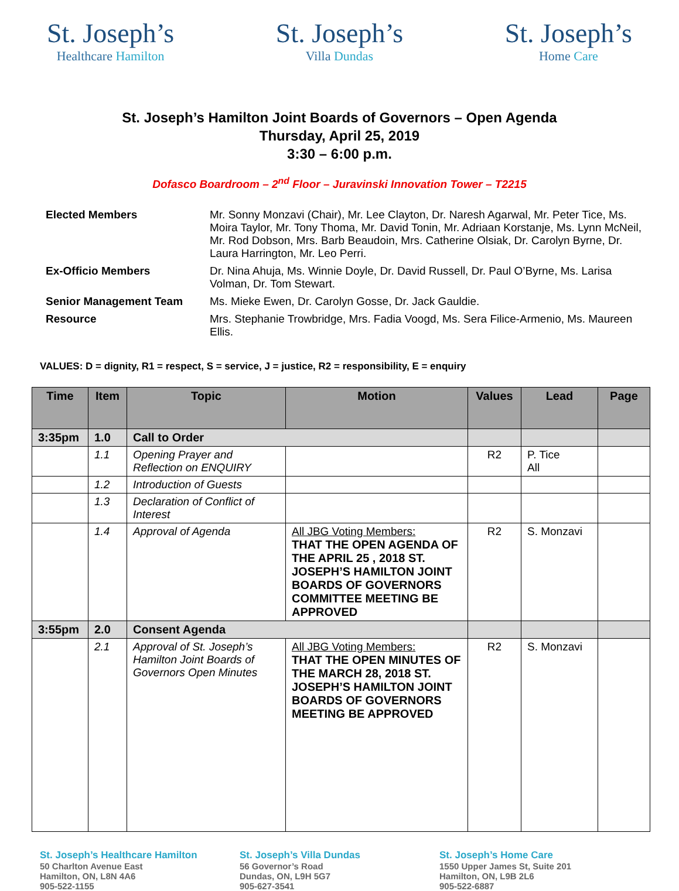St. Joseph’s
Healthcare Hamilton
St. Joseph’s
Villa Dundas
St. Joseph’s
Home Care
St. Joseph’s Hamilton Joint Boards of Governors – Open Agenda
Thursday, April 25, 2019
3:30 – 6:00 p.m.
Dofasco Boardroom – 2<sup>nd</sup> Floor – Juravinski Innovation Tower – T2215
| Elected Members | Mr. Sonny Monzavi (Chair), Mr. Lee Clayton, Dr. Naresh Agarwal, Mr. Peter Tice, Ms. Moira Taylor, Mr. Tony Thoma, Mr. David Tonin, Mr. Adriaan Korstanje, Ms. Lynn McNeil, Mr. Rod Dobson, Mrs. Barb Beaudoin, Mrs. Catherine Olsiak, Dr. Carolyn Byrne, Dr. Laura Harrington, Mr. Leo Perri. |
| Ex-Officio Members | Dr. Nina Ahuja, Ms. Winnie Doyle, Dr. David Russell, Dr. Paul O’Byrne, Ms. Larisa Volman, Dr. Tom Stewart. |
| Senior Management Team | Ms. Mieke Ewen, Dr. Carolyn Gosse, Dr. Jack Gauldie. |
| Resource | Mrs. Stephanie Trowbridge, Mrs. Fadia Voogd, Ms. Sera Filice-Armenio, Ms. Maureen Ellis. |
VALUES: D = dignity, R1 = respect, S = service, J = justice, R2 = responsibility, E = enquiry
| Time | Item | Topic | Motion | Values | Lead | Page |
| --- | --- | --- | --- | --- | --- | --- |
| 3:35pm | 1.0 | Call to Order | | | | |
| | 1.1 | Opening Prayer and Reflection on ENQUIRY | | R2 | P. Tice All | |
| | 1.2 | Introduction of Guests | | | | |
| | 1.3 | Declaration of Conflict of Interest | | | | |
| | 1.4 | Approval of Agenda | All JBG Voting Members: THAT THE OPEN AGENDA OF THE APRIL 25 , 2018 ST. JOSEPH’S HAMILTON JOINT BOARDS OF GOVERNORS COMMITTEE MEETING BE APPROVED | R2 | S. Monzavi | |
| 3:55pm | 2.0 | Consent Agenda | | | | |
| | 2.1 | Approval of St. Joseph’s Hamilton Joint Boards of Governors Open Minutes | All JBG Voting Members: THAT THE OPEN MINUTES OF THE MARCH 28, 2018 ST. JOSEPH’S HAMILTON JOINT BOARDS OF GOVERNORS MEETING BE APPROVED | R2 | S. Monzavi | |
St. Joseph’s Healthcare Hamilton
50 Charlton Avenue East
Hamilton, ON, L8N 4A6
905-522-1155
St. Joseph’s Villa Dundas
56 Governor’s Road
Dundas, ON, L9H 5G7
905-627-3541
St. Joseph’s Home Care
1550 Upper James St, Suite 201
Hamilton, ON, L9B 2L6
905-522-6887